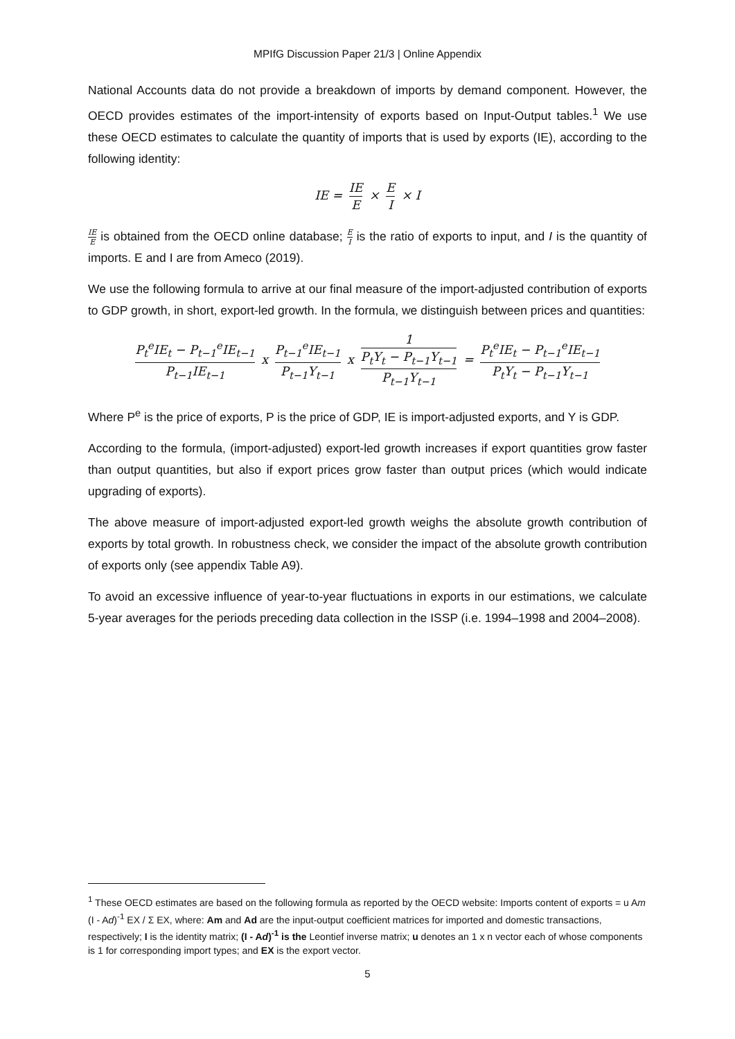MPIfG Discussion Paper 21/3 | Online Appendix
National Accounts data do not provide a breakdown of imports by demand component. However, the OECD provides estimates of the import-intensity of exports based on Input-Output tables.<sup>1</sup> We use these OECD estimates to calculate the quantity of imports that is used by exports (IE), according to the following identity:
IE = IE E × E I × I
IE E is obtained from the OECD online database; E I is the ratio of exports to input, and I is the quantity of imports. E and I are from Ameco (2019).
We use the following formula to arrive at our final measure of the import-adjusted contribution of exports to GDP growth, in short, export-led growth. In the formula, we distinguish between prices and quantities:
P<sub>t</sub><sup>e</sup>IE<sub>t</sub> − P<sub>t−1</sub><sup>e</sup>IE<sub>t−1</sub> P<sub>t−1</sub>IE<sub>t−1</sub> x P<sub>t−1</sub><sup>e</sup>IE<sub>t−1</sub> P<sub>t−1</sub>Y<sub>t−1</sub> x 1 P<sub>t</sub>Y<sub>t</sub> − P<sub>t−1</sub>Y<sub>t−1</sub>
P<sub>t−1</sub>Y<sub>t−1</sub> = P<sub>t</sub><sup>e</sup>IE<sub>t</sub> − P<sub>t−1</sub><sup>e</sup>IE<sub>t−1</sub> P<sub>t</sub>Y<sub>t</sub> − P<sub>t−1</sub>Y<sub>t−1</sub>
Where P<sup>e</sup> is the price of exports, P is the price of GDP, IE is import-adjusted exports, and Y is GDP.
According to the formula, (import-adjusted) export-led growth increases if export quantities grow faster than output quantities, but also if export prices grow faster than output prices (which would indicate upgrading of exports).
The above measure of import-adjusted export-led growth weighs the absolute growth contribution of exports by total growth. In robustness check, we consider the impact of the absolute growth contribution of exports only (see appendix Table A9).
To avoid an excessive influence of year-to-year fluctuations in exports in our estimations, we calculate 5-year averages for the periods preceding data collection in the ISSP (i.e. 1994–1998 and 2004–2008).
<sup>1</sup> These OECD estimates are based on the following formula as reported by the OECD website: Imports content of exports = u Am (I - Ad)<sup>-1</sup> EX / Σ EX, where: Am and Ad are the input-output coefficient matrices for imported and domestic transactions, respectively; I is the identity matrix; (I - Ad)<sup>-1</sup> is the Leontief inverse matrix; u denotes an 1 x n vector each of whose components is 1 for corresponding import types; and EX is the export vector.
5